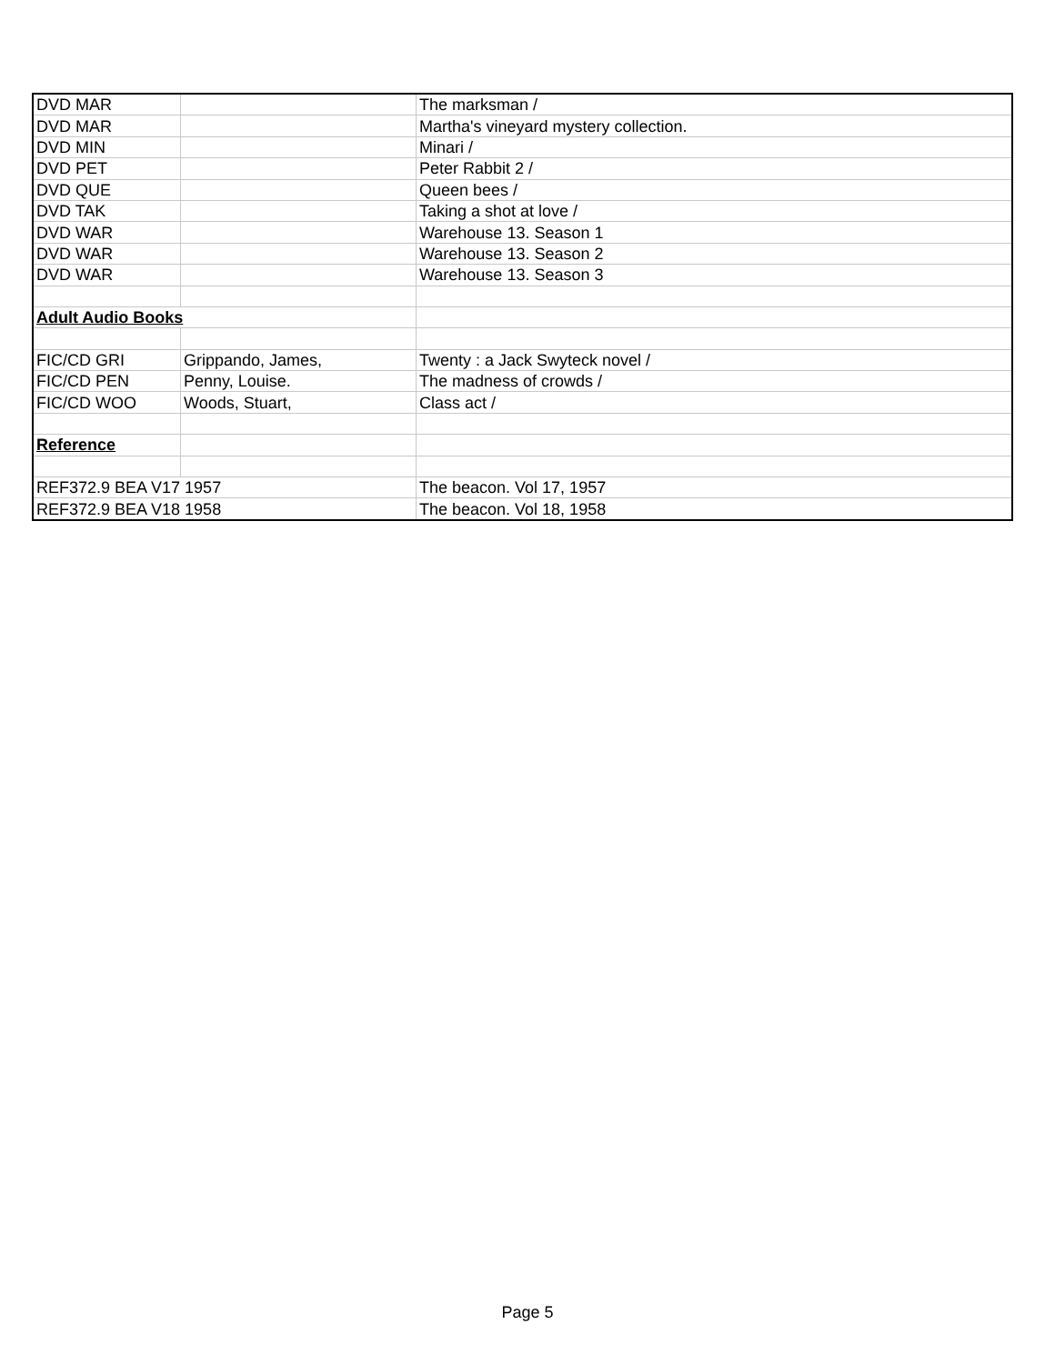| DVD MAR | | The marksman / |
| DVD MAR | | Martha's vineyard mystery collection. |
| DVD MIN | | Minari / |
| DVD PET | | Peter Rabbit 2 / |
| DVD QUE | | Queen bees / |
| DVD TAK | | Taking a shot at love / |
| DVD WAR | | Warehouse 13. Season 1 |
| DVD WAR | | Warehouse 13. Season 2 |
| DVD WAR | | Warehouse 13. Season 3 |
| Adult Audio Books | | |
| FIC/CD GRI | Grippando, James, | Twenty : a Jack Swyteck novel / |
| FIC/CD PEN | Penny, Louise. | The madness of crowds / |
| FIC/CD WOO | Woods, Stuart, | Class act / |
| Reference | | |
| REF372.9 BEA V17 1957 | | The beacon. Vol 17, 1957 |
| REF372.9 BEA V18 1958 | | The beacon. Vol 18, 1958 |
Page 5